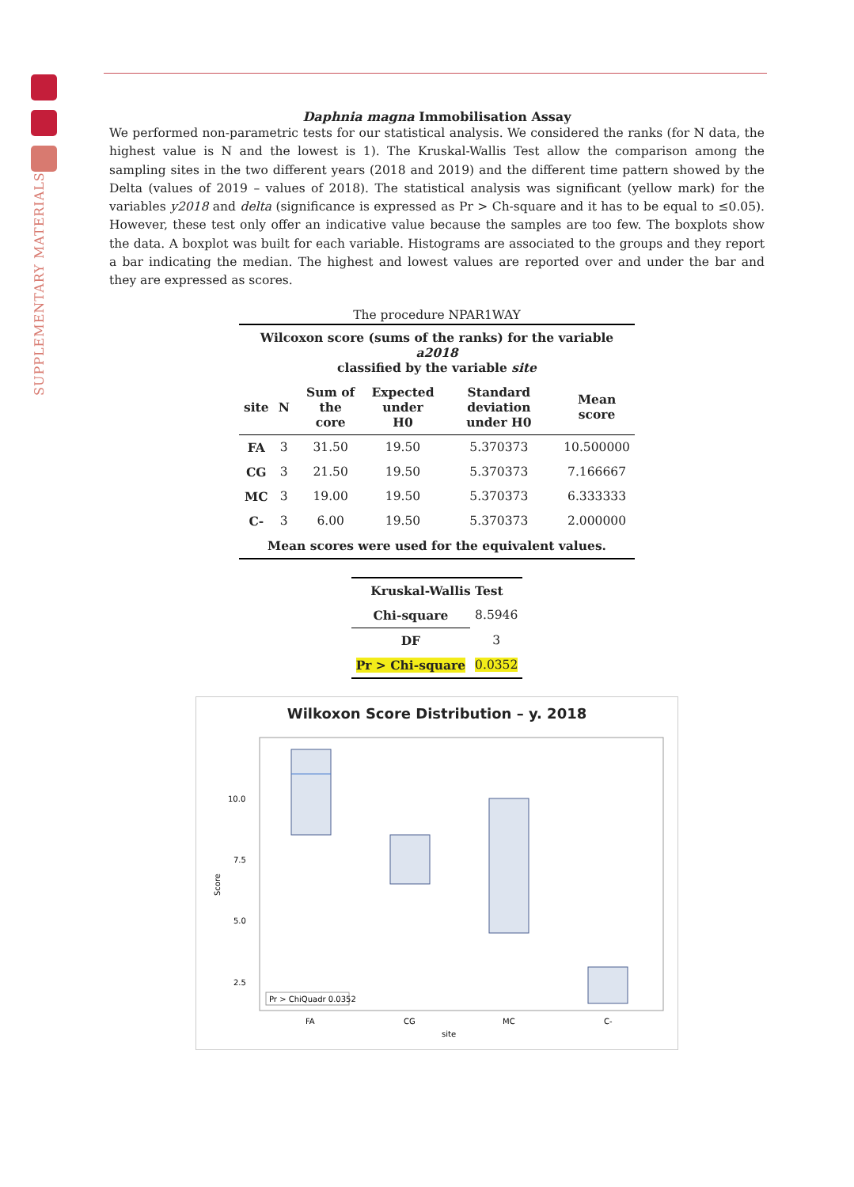SUPPLEMENTARY MATERIALS
Daphnia magna Immobilisation Assay
We performed non-parametric tests for our statistical analysis. We considered the ranks (for N data, the highest value is N and the lowest is 1). The Kruskal-Wallis Test allow the comparison among the sampling sites in the two different years (2018 and 2019) and the different time pattern showed by the Delta (values of 2019 – values of 2018). The statistical analysis was significant (yellow mark) for the variables y2018 and delta (significance is expressed as Pr > Ch-square and it has to be equal to ≤0.05). However, these test only offer an indicative value because the samples are too few. The boxplots show the data. A boxplot was built for each variable. Histograms are associated to the groups and they report a bar indicating the median. The highest and lowest values are reported over and under the bar and they are expressed as scores.
| The procedure NPAR1WAY | | | | | |
| Wilcoxon score (sums of the ranks) for the variable a2018 classified by the variable site | | | | | |
| site | N | Sum of the core | Expected under H0 | Standard deviation under H0 | Mean score |
| FA | 3 | 31.50 | 19.50 | 5.370373 | 10.500000 |
| CG | 3 | 21.50 | 19.50 | 5.370373 | 7.166667 |
| MC | 3 | 19.00 | 19.50 | 5.370373 | 6.333333 |
| C- | 3 | 6.00 | 19.50 | 5.370373 | 2.000000 |
| Mean scores were used for the equivalent values. | | | | | |
| Kruskal-Wallis Test | |
| --- | --- |
| Chi-square | 8.5946 |
| DF | 3 |
| Pr > Chi-square | 0.0352 |
Wilkoxon Score Distribution – y. 2018
Score
10.0
7.5
5.0
2.5
Pr > ChiQuadr 0.0352
FA
CG
MC
C-
site